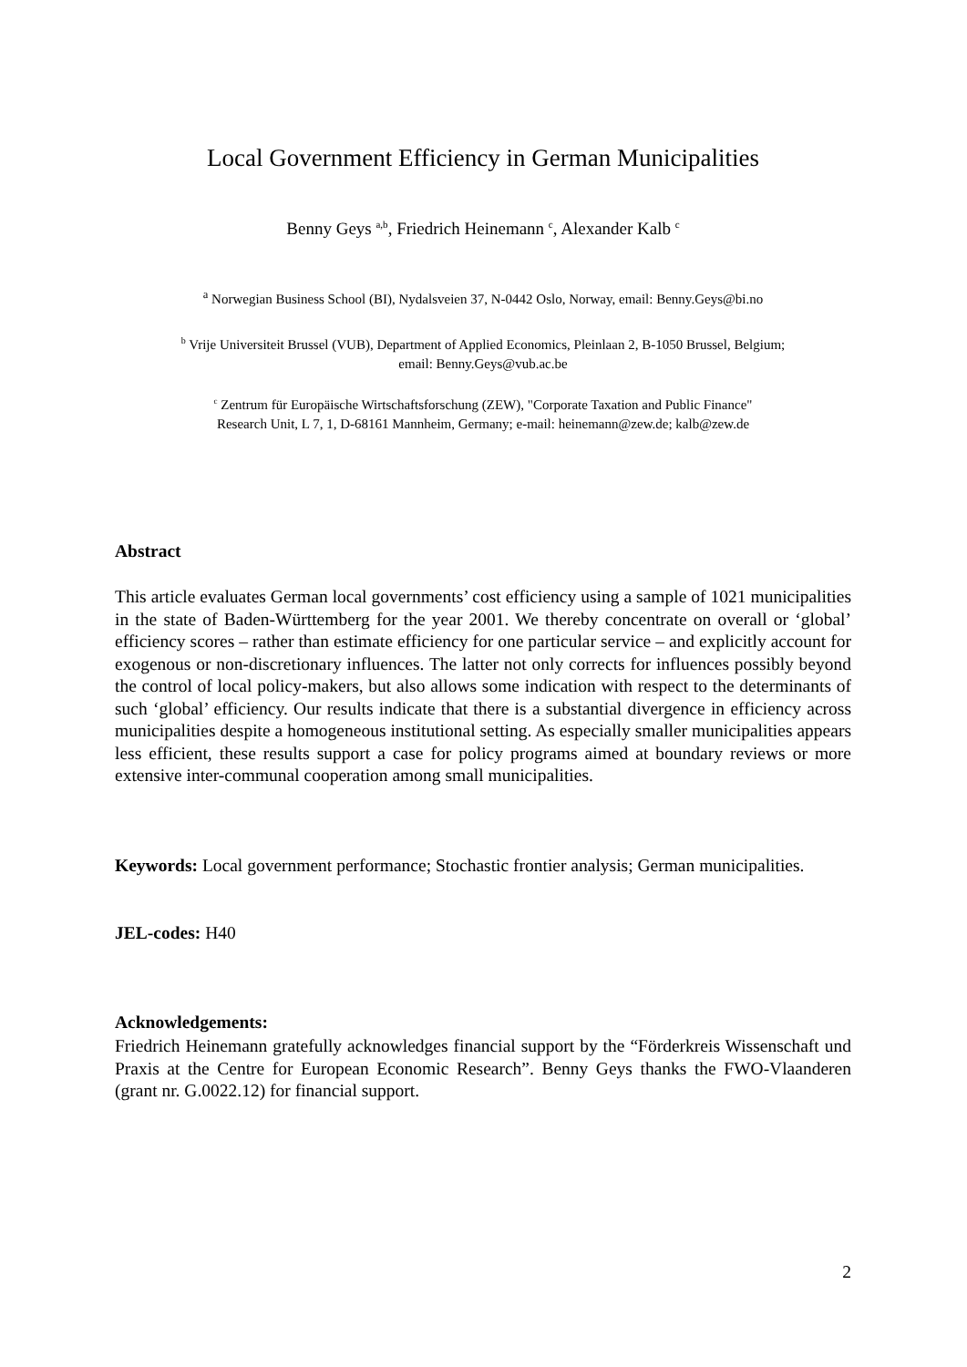Local Government Efficiency in German Municipalities
Benny Geys <sup>a,b</sup>, Friedrich Heinemann <sup>c</sup>, Alexander Kalb <sup>c</sup>
<sup>a</sup> Norwegian Business School (BI), Nydalsveien 37, N-0442 Oslo, Norway, email: Benny.Geys@bi.no
<sup>b</sup> Vrije Universiteit Brussel (VUB), Department of Applied Economics, Pleinlaan 2, B-1050 Brussel, Belgium;
email: Benny.Geys@vub.ac.be
<sup>c</sup> Zentrum für Europäische Wirtschaftsforschung (ZEW), "Corporate Taxation and Public Finance"
Research Unit, L 7, 1, D-68161 Mannheim, Germany; e-mail: heinemann@zew.de; kalb@zew.de
Abstract
This article evaluates German local governments’ cost efficiency using a sample of 1021 municipalities in the state of Baden-Württemberg for the year 2001. We thereby concentrate on overall or ‘global’ efficiency scores – rather than estimate efficiency for one particular service – and explicitly account for exogenous or non-discretionary influences. The latter not only corrects for influences possibly beyond the control of local policy-makers, but also allows some indication with respect to the determinants of such ‘global’ efficiency. Our results indicate that there is a substantial divergence in efficiency across municipalities despite a homogeneous institutional setting. As especially smaller municipalities appears less efficient, these results support a case for policy programs aimed at boundary reviews or more extensive inter-communal cooperation among small municipalities.
Keywords: Local government performance; Stochastic frontier analysis; German municipalities.
JEL-codes: H40
Acknowledgements:
Friedrich Heinemann gratefully acknowledges financial support by the “Förderkreis Wissenschaft und Praxis at the Centre for European Economic Research”. Benny Geys thanks the FWO-Vlaanderen (grant nr. G.0022.12) for financial support.
2